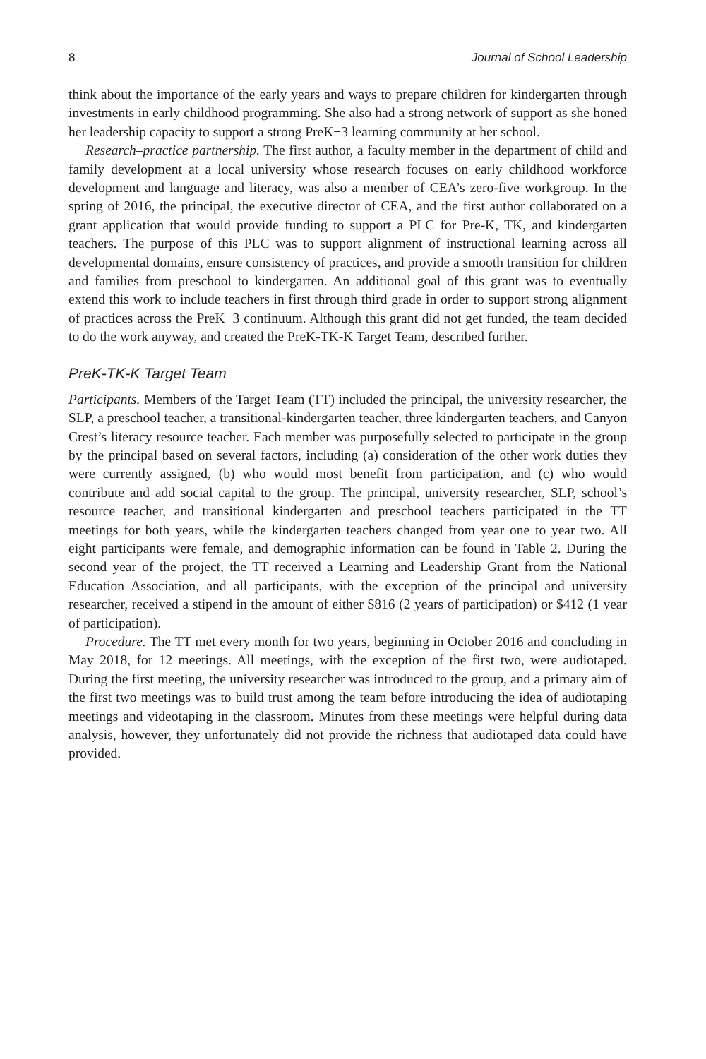8 Journal of School Leadership
think about the importance of the early years and ways to prepare children for kindergarten through investments in early childhood programming. She also had a strong network of support as she honed her leadership capacity to support a strong PreK−3 learning community at her school.
Research–practice partnership. The first author, a faculty member in the department of child and family development at a local university whose research focuses on early childhood workforce development and language and literacy, was also a member of CEA’s zero-five workgroup. In the spring of 2016, the principal, the executive director of CEA, and the first author collaborated on a grant application that would provide funding to support a PLC for Pre-K, TK, and kindergarten teachers. The purpose of this PLC was to support alignment of instructional learning across all developmental domains, ensure consistency of practices, and provide a smooth transition for children and families from preschool to kindergarten. An additional goal of this grant was to eventually extend this work to include teachers in first through third grade in order to support strong alignment of practices across the PreK−3 continuum. Although this grant did not get funded, the team decided to do the work anyway, and created the PreK-TK-K Target Team, described further.
PreK-TK-K Target Team
Participants. Members of the Target Team (TT) included the principal, the university researcher, the SLP, a preschool teacher, a transitional-kindergarten teacher, three kindergarten teachers, and Canyon Crest’s literacy resource teacher. Each member was purposefully selected to participate in the group by the principal based on several factors, including (a) consideration of the other work duties they were currently assigned, (b) who would most benefit from participation, and (c) who would contribute and add social capital to the group. The principal, university researcher, SLP, school’s resource teacher, and transitional kindergarten and preschool teachers participated in the TT meetings for both years, while the kindergarten teachers changed from year one to year two. All eight participants were female, and demographic information can be found in Table 2. During the second year of the project, the TT received a Learning and Leadership Grant from the National Education Association, and all participants, with the exception of the principal and university researcher, received a stipend in the amount of either $816 (2 years of participation) or $412 (1 year of participation).
Procedure. The TT met every month for two years, beginning in October 2016 and concluding in May 2018, for 12 meetings. All meetings, with the exception of the first two, were audiotaped. During the first meeting, the university researcher was introduced to the group, and a primary aim of the first two meetings was to build trust among the team before introducing the idea of audiotaping meetings and videotaping in the classroom. Minutes from these meetings were helpful during data analysis, however, they unfortunately did not provide the richness that audiotaped data could have provided.